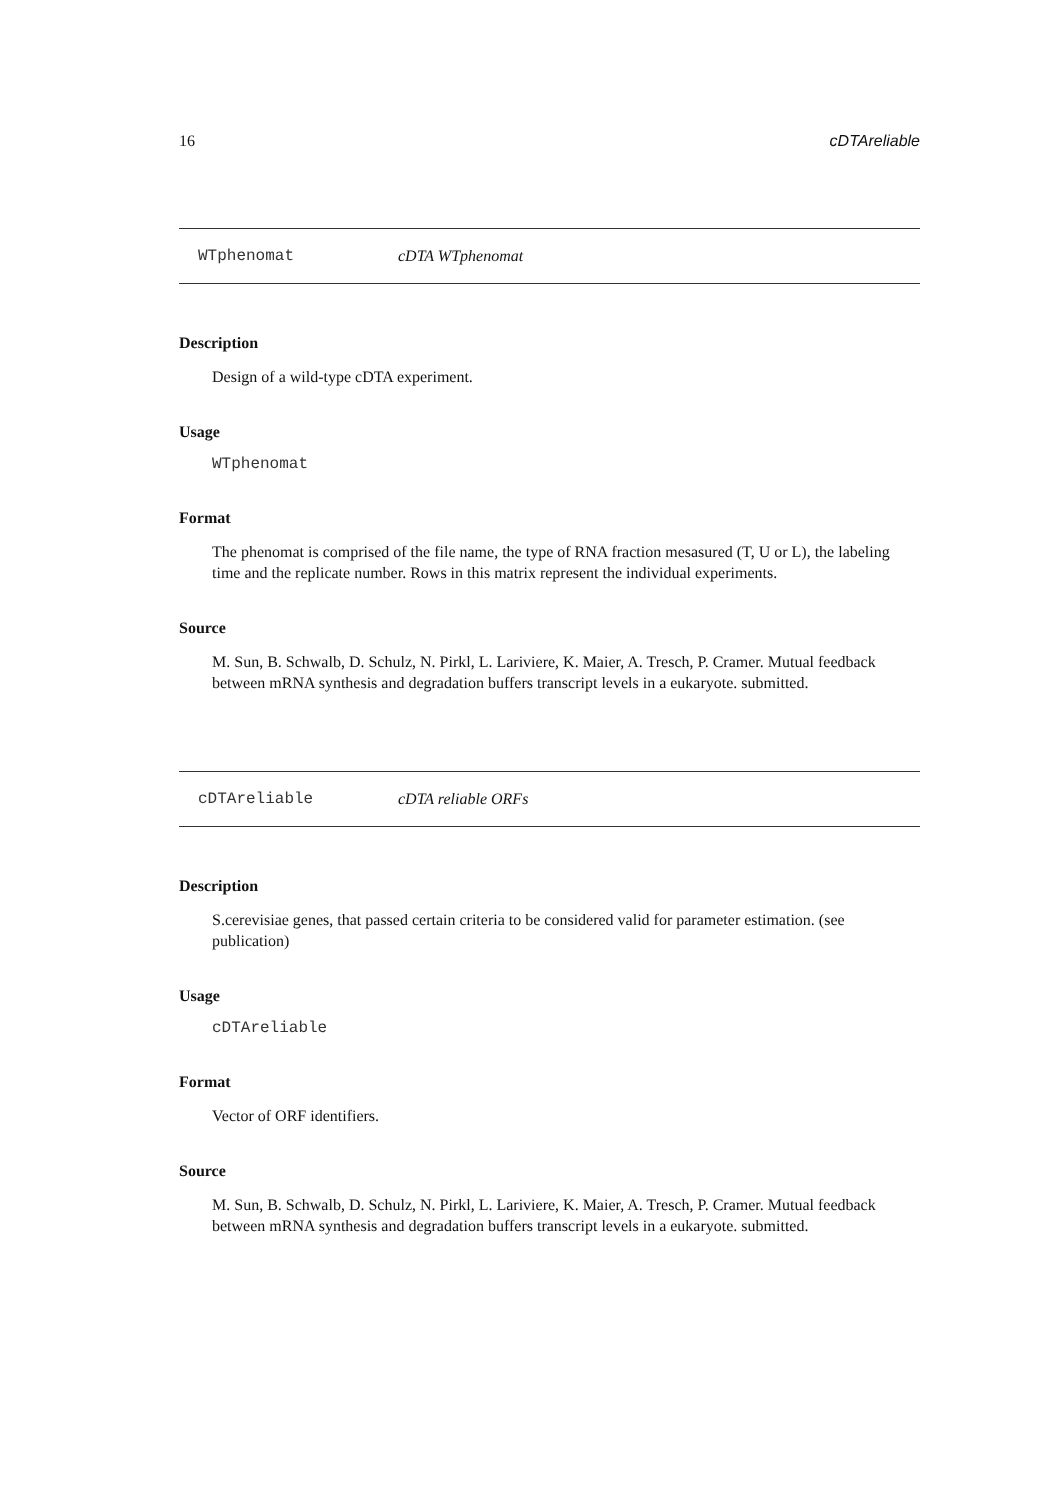16 cDTAreliable
WTphenomat cDTA WTphenomat
Description
Design of a wild-type cDTA experiment.
Usage
WTphenomat
Format
The phenomat is comprised of the file name, the type of RNA fraction mesasured (T, U or L), the labeling time and the replicate number. Rows in this matrix represent the individual experiments.
Source
M. Sun, B. Schwalb, D. Schulz, N. Pirkl, L. Lariviere, K. Maier, A. Tresch, P. Cramer. Mutual feedback between mRNA synthesis and degradation buffers transcript levels in a eukaryote. submitted.
cDTAreliable cDTA reliable ORFs
Description
S.cerevisiae genes, that passed certain criteria to be considered valid for parameter estimation. (see publication)
Usage
cDTAreliable
Format
Vector of ORF identifiers.
Source
M. Sun, B. Schwalb, D. Schulz, N. Pirkl, L. Lariviere, K. Maier, A. Tresch, P. Cramer. Mutual feedback between mRNA synthesis and degradation buffers transcript levels in a eukaryote. submitted.